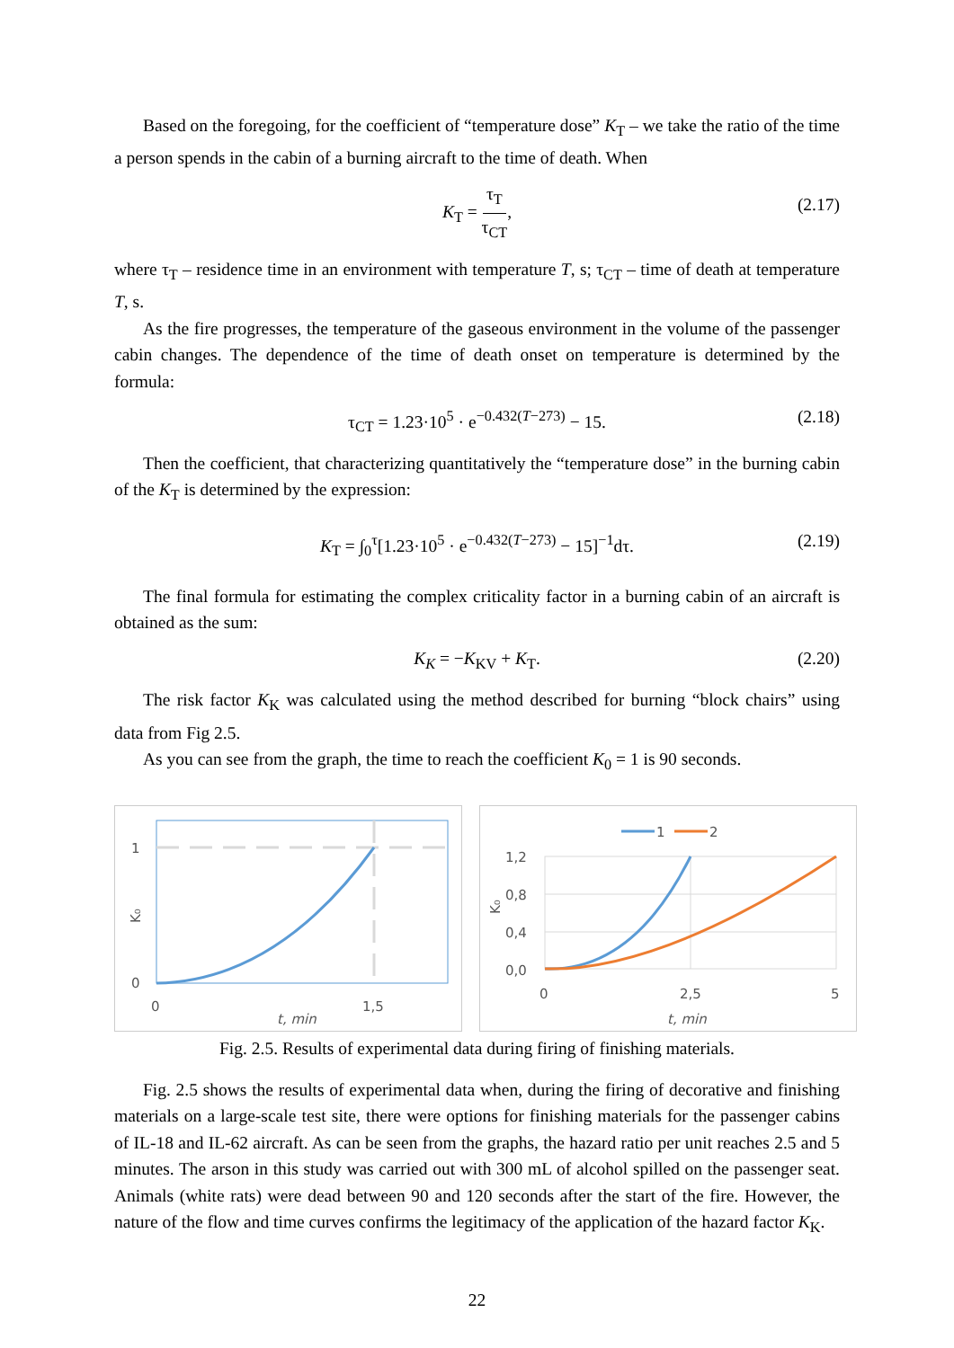Based on the foregoing, for the coefficient of “temperature dose” K<sub>T</sub> – we take the ratio of the time a person spends in the cabin of a burning aircraft to the time of death. When
K<sub>T</sub> = τ<sub>T</sub> τ<sub>CT</sub>,
(2.17)
where τ<sub>T</sub> – residence time in an environment with temperature T, s; τ<sub>CT</sub> – time of death at temperature T, s.
As the fire progresses, the temperature of the gaseous environment in the volume of the passenger cabin changes. The dependence of the time of death onset on temperature is determined by the formula:
τ<sub>CT</sub> = 1.23·10<sup>5</sup> · e<sup>−0.432(T−273)</sup> − 15. (2.18)
Then the coefficient, that characterizing quantitatively the “temperature dose” in the burning cabin of the K<sub>T</sub> is determined by the expression:
K<sub>T</sub> = ∫<sub>0</sub><sup>τ</sup>[1.23·10<sup>5</sup> · e<sup>−0.432(T−273)</sup> − 15]<sup>−1</sup>dτ. (2.19)
The final formula for estimating the complex criticality factor in a burning cabin of an aircraft is obtained as the sum:
K<sub>K</sub> = −K<sub>KV</sub> + K<sub>T</sub>. (2.20)
The risk factor K<sub>K</sub> was calculated using the method described for burning “block chairs” using data from Fig 2.5.
As you can see from the graph, the time to reach the coefficient K<sub>0</sub> = 1 is 90 seconds.
1
0
0
1,5
t, min
K₀
1
2
1,2
0,8
0,4
0,0
0
2,5
5
t, min
K₀
Fig. 2.5. Results of experimental data during firing of finishing materials.
Fig. 2.5 shows the results of experimental data when, during the firing of decorative and finishing materials on a large-scale test site, there were options for finishing materials for the passenger cabins of IL-18 and IL-62 aircraft. As can be seen from the graphs, the hazard ratio per unit reaches 2.5 and 5 minutes. The arson in this study was carried out with 300 mL of alcohol spilled on the passenger seat. Animals (white rats) were dead between 90 and 120 seconds after the start of the fire. However, the nature of the flow and time curves confirms the legitimacy of the application of the hazard factor K<sub>K</sub>.
22